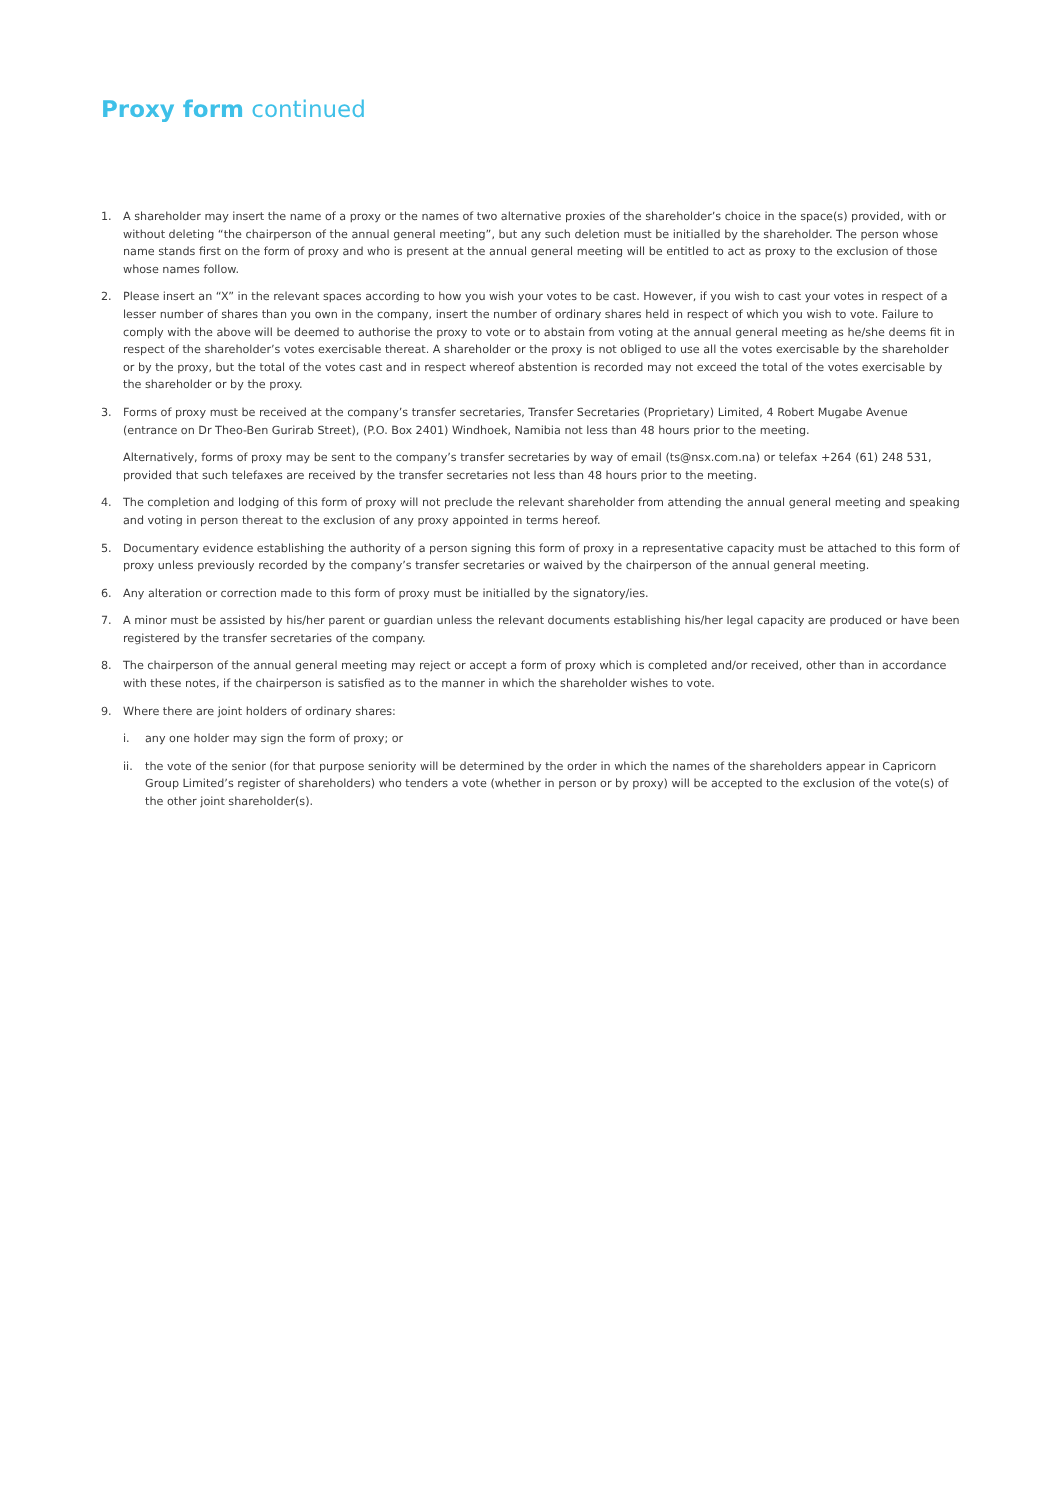Proxy form continued
1. A shareholder may insert the name of a proxy or the names of two alternative proxies of the shareholder’s choice in the space(s) provided, with or without deleting “the chairperson of the annual general meeting”, but any such deletion must be initialled by the shareholder. The person whose name stands first on the form of proxy and who is present at the annual general meeting will be entitled to act as proxy to the exclusion of those whose names follow.
2. Please insert an “X” in the relevant spaces according to how you wish your votes to be cast. However, if you wish to cast your votes in respect of a lesser number of shares than you own in the company, insert the number of ordinary shares held in respect of which you wish to vote. Failure to comply with the above will be deemed to authorise the proxy to vote or to abstain from voting at the annual general meeting as he/she deems fit in respect of the shareholder’s votes exercisable thereat. A shareholder or the proxy is not obliged to use all the votes exercisable by the shareholder or by the proxy, but the total of the votes cast and in respect whereof abstention is recorded may not exceed the total of the votes exercisable by the shareholder or by the proxy.
3. Forms of proxy must be received at the company’s transfer secretaries, Transfer Secretaries (Proprietary) Limited, 4 Robert Mugabe Avenue (entrance on Dr Theo-Ben Gurirab Street), (P.O. Box 2401) Windhoek, Namibia not less than 48 hours prior to the meeting.
Alternatively, forms of proxy may be sent to the company’s transfer secretaries by way of email (ts@nsx.com.na) or telefax +264 (61) 248 531, provided that such telefaxes are received by the transfer secretaries not less than 48 hours prior to the meeting.
4. The completion and lodging of this form of proxy will not preclude the relevant shareholder from attending the annual general meeting and speaking and voting in person thereat to the exclusion of any proxy appointed in terms hereof.
5. Documentary evidence establishing the authority of a person signing this form of proxy in a representative capacity must be attached to this form of proxy unless previously recorded by the company’s transfer secretaries or waived by the chairperson of the annual general meeting.
6. Any alteration or correction made to this form of proxy must be initialled by the signatory/ies.
7. A minor must be assisted by his/her parent or guardian unless the relevant documents establishing his/her legal capacity are produced or have been registered by the transfer secretaries of the company.
8. The chairperson of the annual general meeting may reject or accept a form of proxy which is completed and/or received, other than in accordance with these notes, if the chairperson is satisfied as to the manner in which the shareholder wishes to vote.
9. Where there are joint holders of ordinary shares:
i. any one holder may sign the form of proxy; or
ii. the vote of the senior (for that purpose seniority will be determined by the order in which the names of the shareholders appear in Capricorn Group Limited’s register of shareholders) who tenders a vote (whether in person or by proxy) will be accepted to the exclusion of the vote(s) of the other joint shareholder(s).